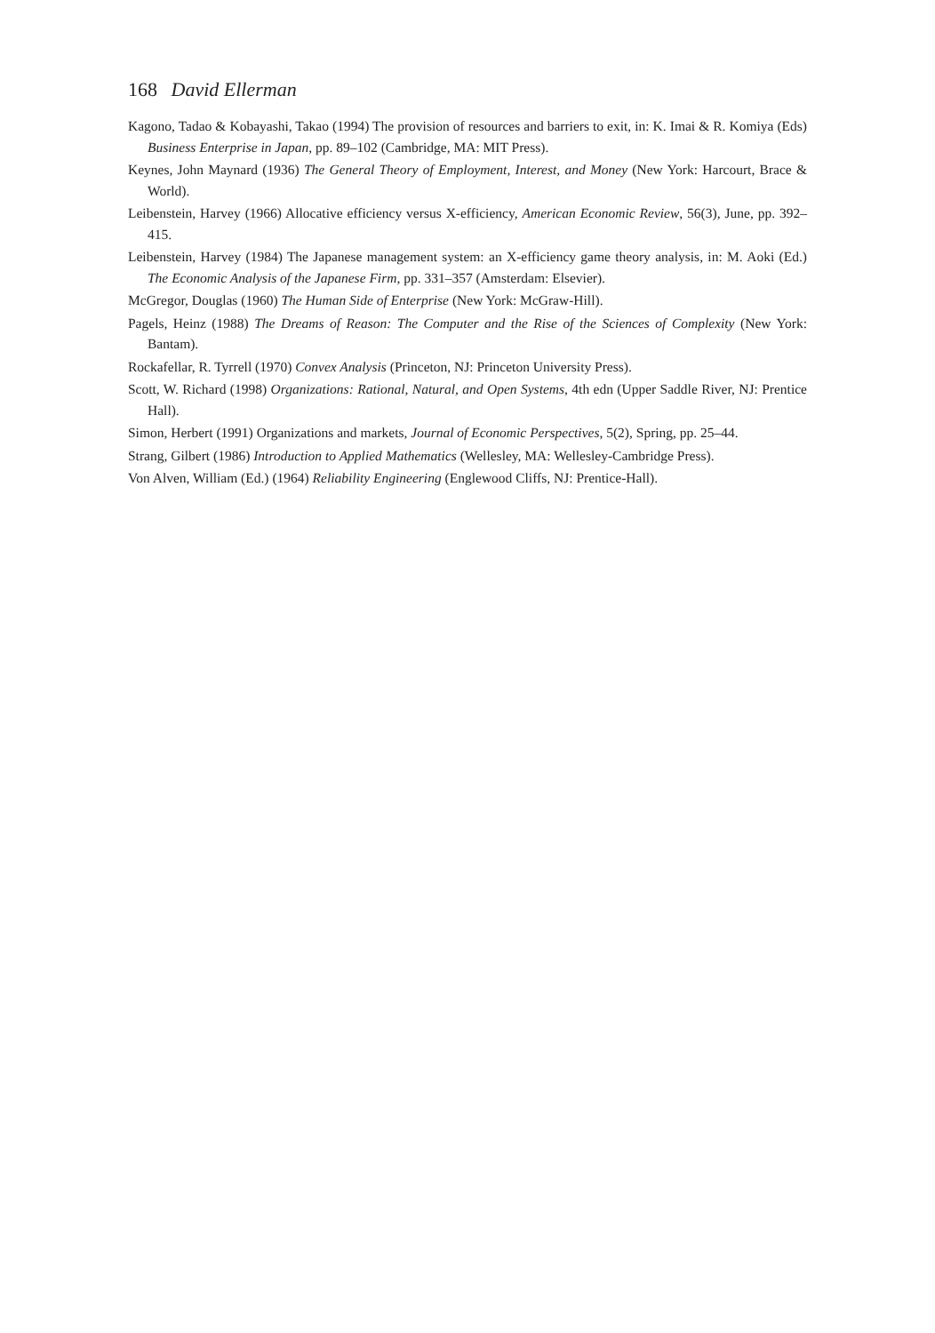168 David Ellerman
Kagono, Tadao & Kobayashi, Takao (1994) The provision of resources and barriers to exit, in: K. Imai & R. Komiya (Eds) Business Enterprise in Japan, pp. 89–102 (Cambridge, MA: MIT Press).
Keynes, John Maynard (1936) The General Theory of Employment, Interest, and Money (New York: Harcourt, Brace & World).
Leibenstein, Harvey (1966) Allocative efficiency versus X-efficiency, American Economic Review, 56(3), June, pp. 392–415.
Leibenstein, Harvey (1984) The Japanese management system: an X-efficiency game theory analysis, in: M. Aoki (Ed.) The Economic Analysis of the Japanese Firm, pp. 331–357 (Amsterdam: Elsevier).
McGregor, Douglas (1960) The Human Side of Enterprise (New York: McGraw-Hill).
Pagels, Heinz (1988) The Dreams of Reason: The Computer and the Rise of the Sciences of Complexity (New York: Bantam).
Rockafellar, R. Tyrrell (1970) Convex Analysis (Princeton, NJ: Princeton University Press).
Scott, W. Richard (1998) Organizations: Rational, Natural, and Open Systems, 4th edn (Upper Saddle River, NJ: Prentice Hall).
Simon, Herbert (1991) Organizations and markets, Journal of Economic Perspectives, 5(2), Spring, pp. 25–44.
Strang, Gilbert (1986) Introduction to Applied Mathematics (Wellesley, MA: Wellesley-Cambridge Press).
Von Alven, William (Ed.) (1964) Reliability Engineering (Englewood Cliffs, NJ: Prentice-Hall).